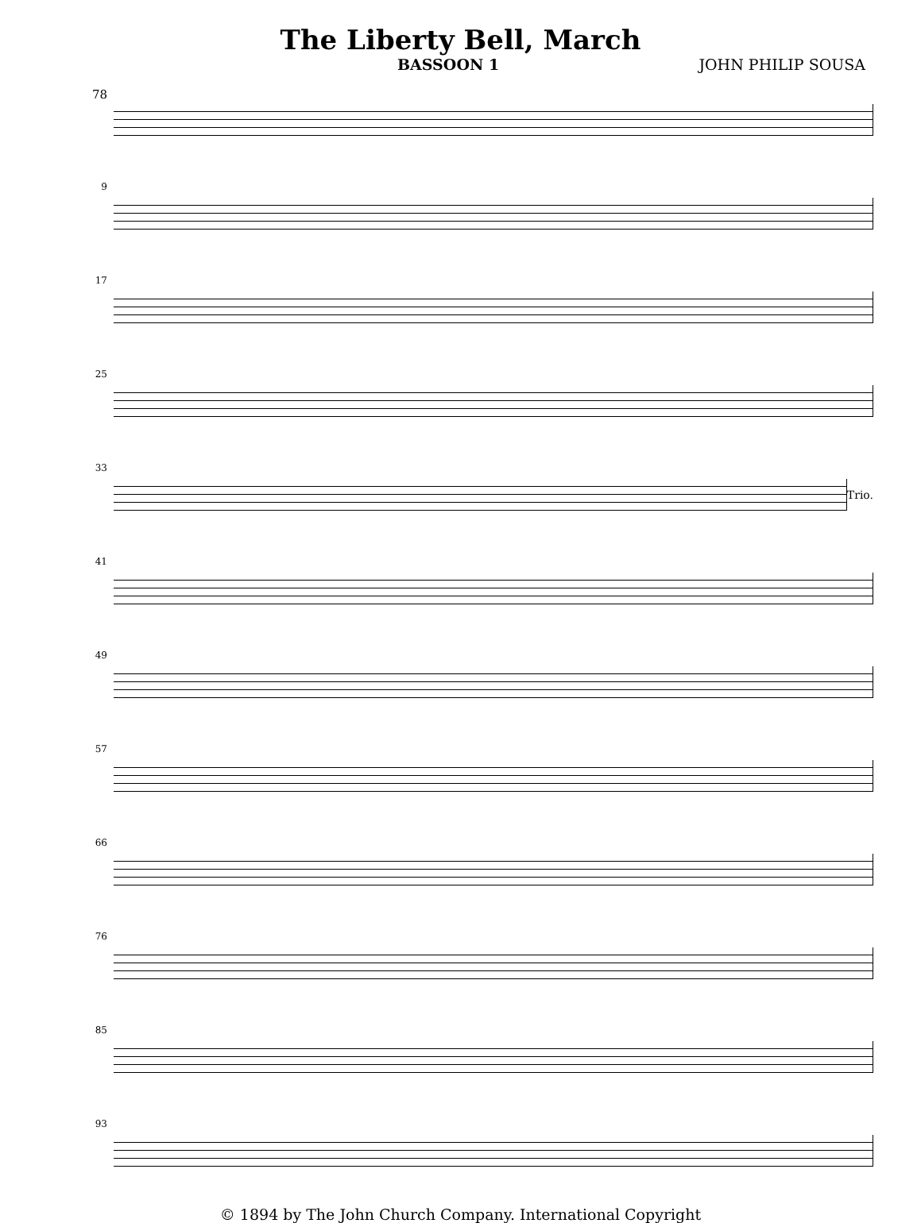The Liberty Bell, March
BASSOON 1 JOHN PHILIP SOUSA
78
9
17
25
33
Trio.
41
49
57
66
76
85
93
© 1894 by The John Church Company. International Copyright